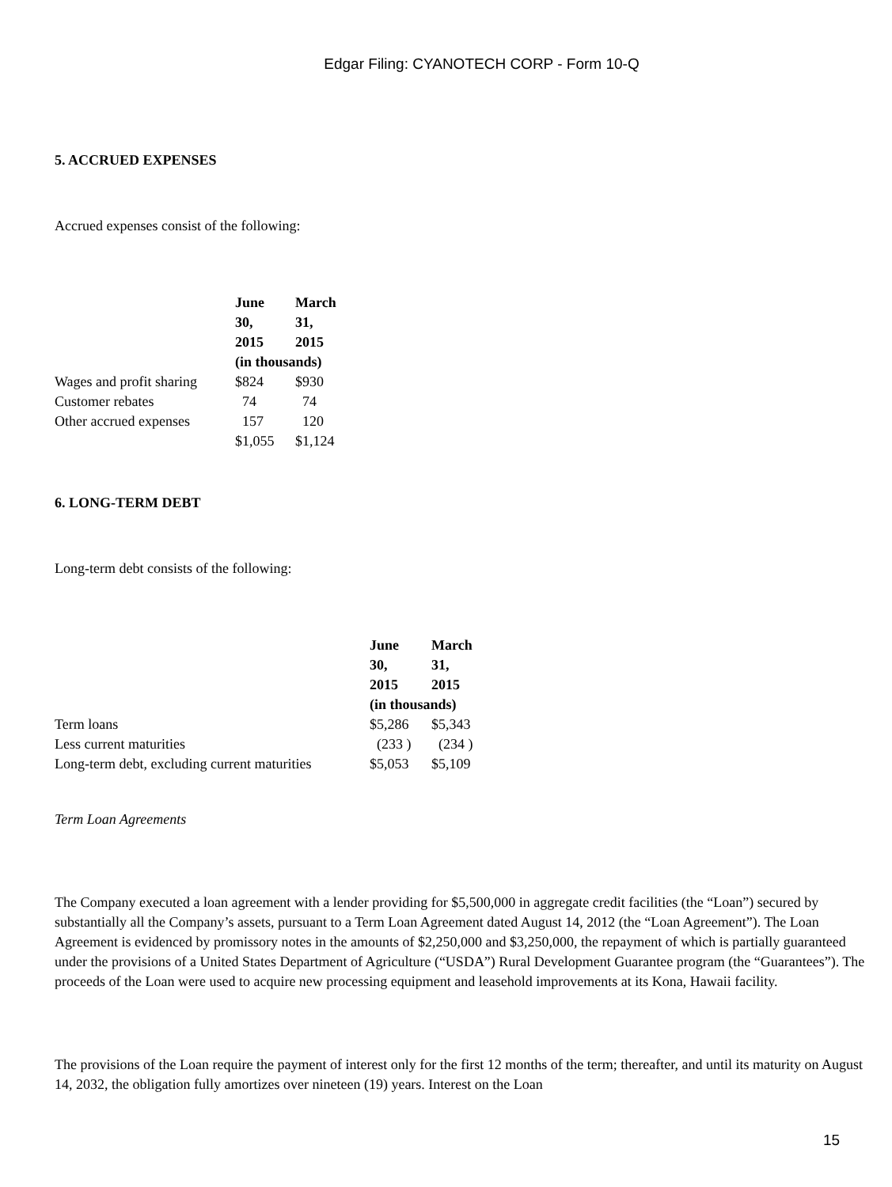Edgar Filing: CYANOTECH CORP - Form 10-Q
5. ACCRUED EXPENSES
Accrued expenses consist of the following:
| | June 30, 2015 | March 31, 2015 |
| | (in thousands) | |
| Wages and profit sharing | $824 | $930 |
| Customer rebates | 74 | 74 |
| Other accrued expenses | 157 | 120 |
| | $1,055 | $1,124 |
6. LONG-TERM DEBT
Long-term debt consists of the following:
| | June 30, 2015 | March 31, 2015 |
| | (in thousands) | |
| Term loans | $5,286 | $5,343 |
| Less current maturities | (233 ) | (234 ) |
| Long-term debt, excluding current maturities | $5,053 | $5,109 |
Term Loan Agreements
The Company executed a loan agreement with a lender providing for $5,500,000 in aggregate credit facilities (the “Loan”) secured by substantially all the Company’s assets, pursuant to a Term Loan Agreement dated August 14, 2012 (the “Loan Agreement”). The Loan Agreement is evidenced by promissory notes in the amounts of $2,250,000 and $3,250,000, the repayment of which is partially guaranteed under the provisions of a United States Department of Agriculture (“USDA”) Rural Development Guarantee program (the “Guarantees”). The proceeds of the Loan were used to acquire new processing equipment and leasehold improvements at its Kona, Hawaii facility.
The provisions of the Loan require the payment of interest only for the first 12 months of the term; thereafter, and until its maturity on August 14, 2032, the obligation fully amortizes over nineteen (19) years. Interest on the Loan
15